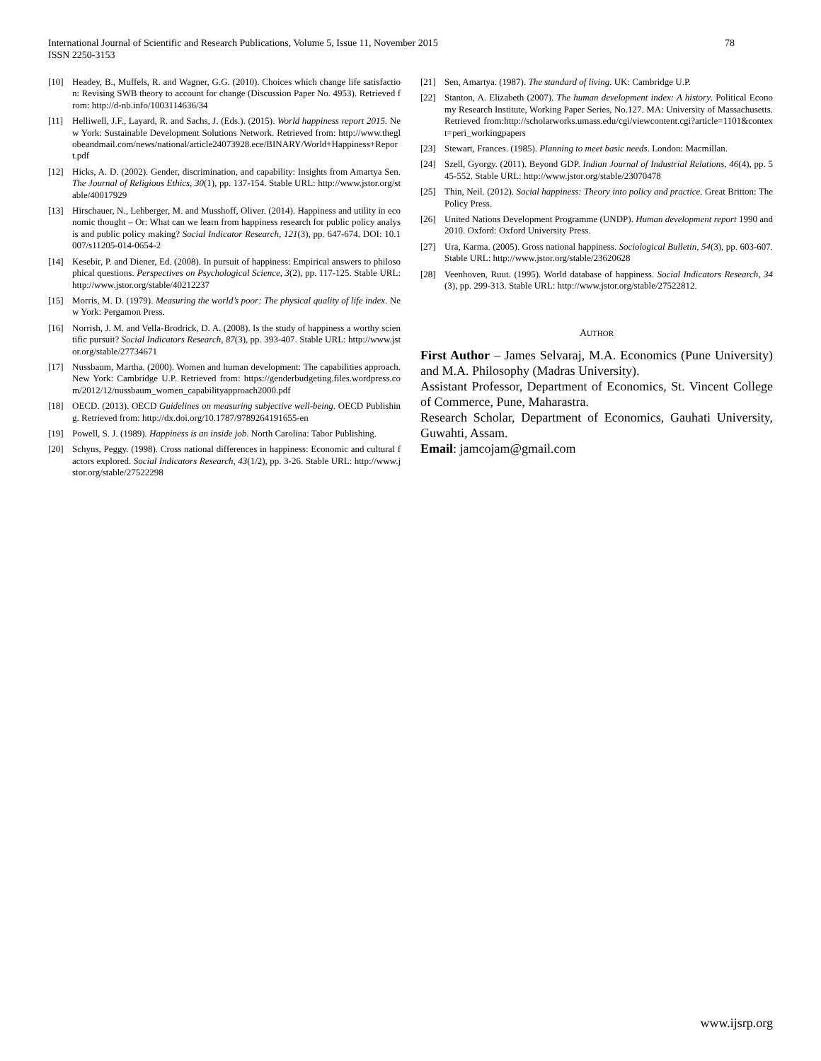International Journal of Scientific and Research Publications, Volume 5, Issue 11, November 2015
ISSN 2250-3153
78
[10] Headey, B., Muffels, R. and Wagner, G.G. (2010). Choices which change life satisfaction: Revising SWB theory to account for change (Discussion Paper No. 4953). Retrieved from: http://d-nb.info/1003114636/34
[11] Helliwell, J.F., Layard, R. and Sachs, J. (Eds.). (2015). World happiness report 2015. New York: Sustainable Development Solutions Network. Retrieved from: http://www.theglobeandmail.com/news/national/article24073928.ece/BINARY/World+Happiness+Report.pdf
[12] Hicks, A. D. (2002). Gender, discrimination, and capability: Insights from Amartya Sen. The Journal of Religious Ethics, 30(1), pp. 137-154. Stable URL: http://www.jstor.org/stable/40017929
[13] Hirschauer, N., Lehberger, M. and Musshoff, Oliver. (2014). Happiness and utility in economic thought – Or: What can we learn from happiness research for public policy analysis and public policy making? Social Indicator Research, 121(3), pp. 647-674. DOI: 10.1007/s11205-014-0654-2
[14] Kesebir, P. and Diener, Ed. (2008). In pursuit of happiness: Empirical answers to philosophical questions. Perspectives on Psychological Science, 3(2), pp. 117-125. Stable URL: http://www.jstor.org/stable/40212237
[15] Morris, M. D. (1979). Measuring the world’s poor: The physical quality of life index. New York: Pergamon Press.
[16] Norrish, J. M. and Vella-Brodrick, D. A. (2008). Is the study of happiness a worthy scientific pursuit? Social Indicators Research, 87(3), pp. 393-407. Stable URL: http://www.jstor.org/stable/27734671
[17] Nussbaum, Martha. (2000). Women and human development: The capabilities approach. New York: Cambridge U.P. Retrieved from: https://genderbudgeting.files.wordpress.com/2012/12/nussbaum_women_capabilityapproach2000.pdf
[18] OECD. (2013). OECD Guidelines on measuring subjective well-being. OECD Publishing. Retrieved from: http://dx.doi.org/10.1787/9789264191655-en
[19] Powell, S. J. (1989). Happiness is an inside job. North Carolina: Tabor Publishing.
[20] Schyns, Peggy. (1998). Cross national differences in happiness: Economic and cultural factors explored. Social Indicators Research, 43(1/2), pp. 3-26. Stable URL: http://www.jstor.org/stable/27522298
[21] Sen, Amartya. (1987). The standard of living. UK: Cambridge U.P.
[22] Stanton, A. Elizabeth (2007). The human development index: A history. Political Economy Research Institute, Working Paper Series, No.127. MA: University of Massachusetts. Retrieved from:http://scholarworks.umass.edu/cgi/viewcontent.cgi?article=1101&context=peri_workingpapers
[23] Stewart, Frances. (1985). Planning to meet basic needs. London: Macmillan.
[24] Szell, Gyorgy. (2011). Beyond GDP. Indian Journal of Industrial Relations, 46(4), pp. 545-552. Stable URL: http://www.jstor.org/stable/23070478
[25] Thin, Neil. (2012). Social happiness: Theory into policy and practice. Great Britton: The Policy Press.
[26] United Nations Development Programme (UNDP). Human development report 1990 and 2010. Oxford: Oxford University Press.
[27] Ura, Karma. (2005). Gross national happiness. Sociological Bulletin, 54(3), pp. 603-607. Stable URL: http://www.jstor.org/stable/23620628
[28] Veenhoven, Ruut. (1995). World database of happiness. Social Indicators Research, 34(3), pp. 299-313. Stable URL: http://www.jstor.org/stable/27522812.
AUTHOR
First Author – James Selvaraj, M.A. Economics (Pune University) and M.A. Philosophy (Madras University).
Assistant Professor, Department of Economics, St. Vincent College of Commerce, Pune, Maharastra.
Research Scholar, Department of Economics, Gauhati University, Guwahti, Assam.
Email: jamcojam@gmail.com
www.ijsrp.org